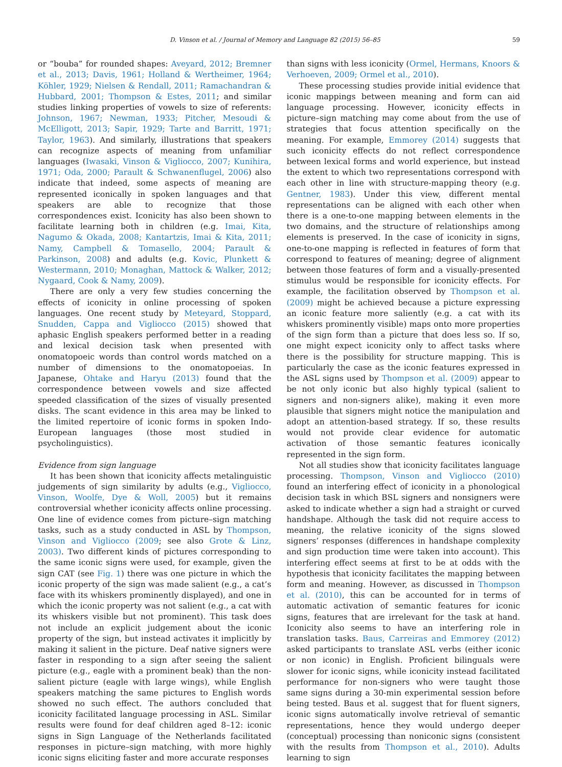D. Vinson et al. / Journal of Memory and Language 82 (2015) 56–85 59
or “bouba” for rounded shapes: Aveyard, 2012; Bremner et al., 2013; Davis, 1961; Holland & Wertheimer, 1964; Köhler, 1929; Nielsen & Rendall, 2011; Ramachandran & Hubbard, 2001; Thompson & Estes, 2011; and similar studies linking properties of vowels to size of referents: Johnson, 1967; Newman, 1933; Pitcher, Mesoudi & McElligott, 2013; Sapir, 1929; Tarte and Barritt, 1971; Taylor, 1963). And similarly, illustrations that speakers can recognize aspects of meaning from unfamiliar languages (Iwasaki, Vinson & Vigliocco, 2007; Kunihira, 1971; Oda, 2000; Parault & Schwanenflugel, 2006) also indicate that indeed, some aspects of meaning are represented iconically in spoken languages and that speakers are able to recognize that those correspondences exist. Iconicity has also been shown to facilitate learning both in children (e.g. Imai, Kita, Nagumo & Okada, 2008; Kantartzis, Imai & Kita, 2011; Namy, Campbell & Tomasello, 2004; Parault & Parkinson, 2008) and adults (e.g. Kovic, Plunkett & Westermann, 2010; Monaghan, Mattock & Walker, 2012; Nygaard, Cook & Namy, 2009).
There are only a very few studies concerning the effects of iconicity in online processing of spoken languages. One recent study by Meteyard, Stoppard, Snudden, Cappa and Vigliocco (2015) showed that aphasic English speakers performed better in a reading and lexical decision task when presented with onomatopoeic words than control words matched on a number of dimensions to the onomatopoeias. In Japanese, Ohtake and Haryu (2013) found that the correspondence between vowels and size affected speeded classification of the sizes of visually presented disks. The scant evidence in this area may be linked to the limited repertoire of iconic forms in spoken Indo-European languages (those most studied in psycholinguistics).
Evidence from sign language
It has been shown that iconicity affects metalinguistic judgements of sign similarity by adults (e.g., Vigliocco, Vinson, Woolfe, Dye & Woll, 2005) but it remains controversial whether iconicity affects online processing. One line of evidence comes from picture–sign matching tasks, such as a study conducted in ASL by Thompson, Vinson and Vigliocco (2009; see also Grote & Linz, 2003). Two different kinds of pictures corresponding to the same iconic signs were used, for example, given the sign CAT (see Fig. 1) there was one picture in which the iconic property of the sign was made salient (e.g., a cat’s face with its whiskers prominently displayed), and one in which the iconic property was not salient (e.g., a cat with its whiskers visible but not prominent). This task does not include an explicit judgement about the iconic property of the sign, but instead activates it implicitly by making it salient in the picture. Deaf native signers were faster in responding to a sign after seeing the salient picture (e.g., eagle with a prominent beak) than the non-salient picture (eagle with large wings), while English speakers matching the same pictures to English words showed no such effect. The authors concluded that iconicity facilitated language processing in ASL. Similar results were found for deaf children aged 8–12: iconic signs in Sign Language of the Netherlands facilitated responses in picture–sign matching, with more highly iconic signs eliciting faster and more accurate responses
than signs with less iconicity (Ormel, Hermans, Knoors & Verhoeven, 2009; Ormel et al., 2010).
These processing studies provide initial evidence that iconic mappings between meaning and form can aid language processing. However, iconicity effects in picture–sign matching may come about from the use of strategies that focus attention specifically on the meaning. For example, Emmorey (2014) suggests that such iconicity effects do not reflect correspondence between lexical forms and world experience, but instead the extent to which two representations correspond with each other in line with structure-mapping theory (e.g. Gentner, 1983). Under this view, different mental representations can be aligned with each other when there is a one-to-one mapping between elements in the two domains, and the structure of relationships among elements is preserved. In the case of iconicity in signs, one-to-one mapping is reflected in features of form that correspond to features of meaning; degree of alignment between those features of form and a visually-presented stimulus would be responsible for iconicity effects. For example, the facilitation observed by Thompson et al. (2009) might be achieved because a picture expressing an iconic feature more saliently (e.g. a cat with its whiskers prominently visible) maps onto more properties of the sign form than a picture that does less so. If so, one might expect iconicity only to affect tasks where there is the possibility for structure mapping. This is particularly the case as the iconic features expressed in the ASL signs used by Thompson et al. (2009) appear to be not only iconic but also highly typical (salient to signers and non-signers alike), making it even more plausible that signers might notice the manipulation and adopt an attention-based strategy. If so, these results would not provide clear evidence for automatic activation of those semantic features iconically represented in the sign form.
Not all studies show that iconicity facilitates language processing. Thompson, Vinson and Vigliocco (2010) found an interfering effect of iconicity in a phonological decision task in which BSL signers and nonsigners were asked to indicate whether a sign had a straight or curved handshape. Although the task did not require access to meaning, the relative iconicity of the signs slowed signers’ responses (differences in handshape complexity and sign production time were taken into account). This interfering effect seems at first to be at odds with the hypothesis that iconicity facilitates the mapping between form and meaning. However, as discussed in Thompson et al. (2010), this can be accounted for in terms of automatic activation of semantic features for iconic signs, features that are irrelevant for the task at hand. Iconicity also seems to have an interfering role in translation tasks. Baus, Carreiras and Emmorey (2012) asked participants to translate ASL verbs (either iconic or non iconic) in English. Proficient bilinguals were slower for iconic signs, while iconicity instead facilitated performance for non-signers who were taught those same signs during a 30-min experimental session before being tested. Baus et al. suggest that for fluent signers, iconic signs automatically involve retrieval of semantic representations, hence they would undergo deeper (conceptual) processing than noniconic signs (consistent with the results from Thompson et al., 2010). Adults learning to sign